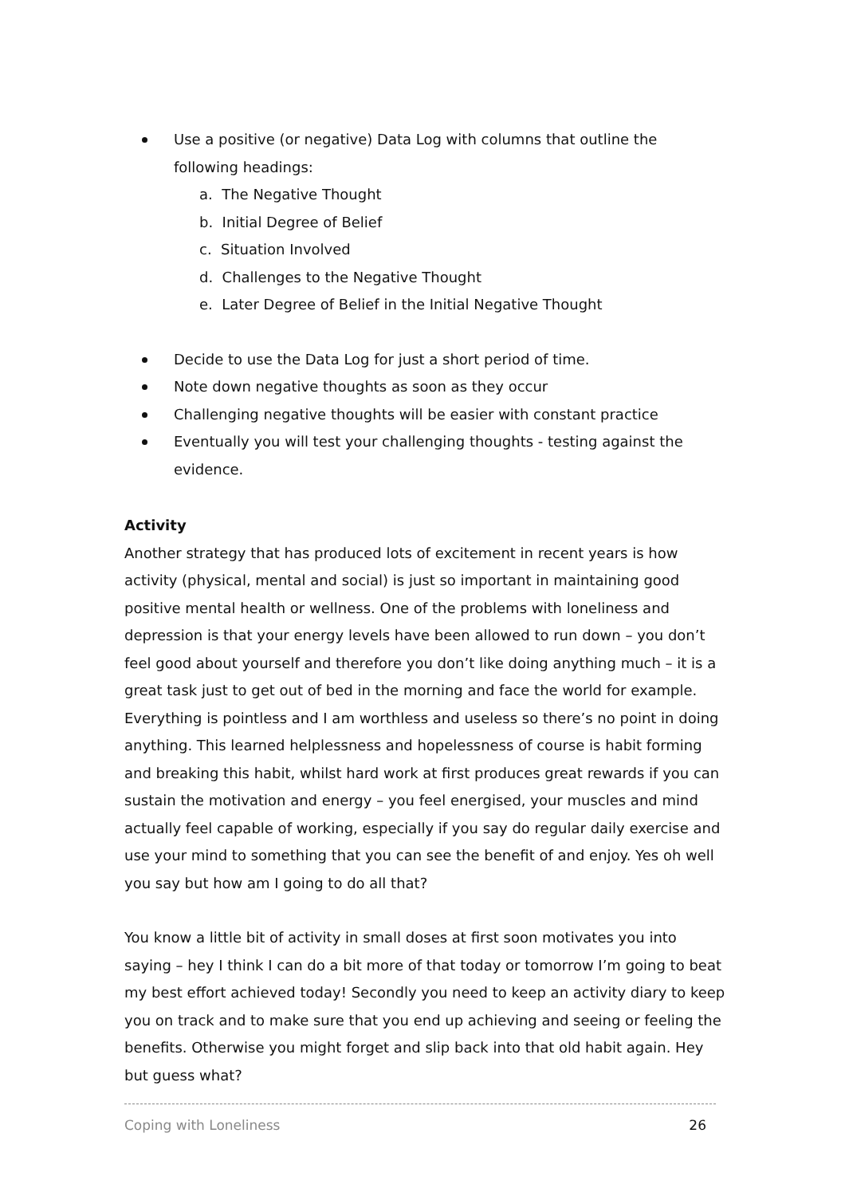Use a positive (or negative) Data Log with columns that outline the following headings:
a. The Negative Thought
b. Initial Degree of Belief
c. Situation Involved
d. Challenges to the Negative Thought
e. Later Degree of Belief in the Initial Negative Thought
Decide to use the Data Log for just a short period of time.
Note down negative thoughts as soon as they occur
Challenging negative thoughts will be easier with constant practice
Eventually you will test your challenging thoughts - testing against the evidence.
Activity
Another strategy that has produced lots of excitement in recent years is how activity (physical, mental and social) is just so important in maintaining good positive mental health or wellness. One of the problems with loneliness and depression is that your energy levels have been allowed to run down – you don’t feel good about yourself and therefore you don’t like doing anything much – it is a great task just to get out of bed in the morning and face the world for example. Everything is pointless and I am worthless and useless so there’s no point in doing anything. This learned helplessness and hopelessness of course is habit forming and breaking this habit, whilst hard work at first produces great rewards if you can sustain the motivation and energy – you feel energised, your muscles and mind actually feel capable of working, especially if you say do regular daily exercise and use your mind to something that you can see the benefit of and enjoy. Yes oh well you say but how am I going to do all that?
You know a little bit of activity in small doses at first soon motivates you into saying – hey I think I can do a bit more of that today or tomorrow I’m going to beat my best effort achieved today! Secondly you need to keep an activity diary to keep you on track and to make sure that you end up achieving and seeing or feeling the benefits. Otherwise you might forget and slip back into that old habit again. Hey but guess what?
Coping with Loneliness 26